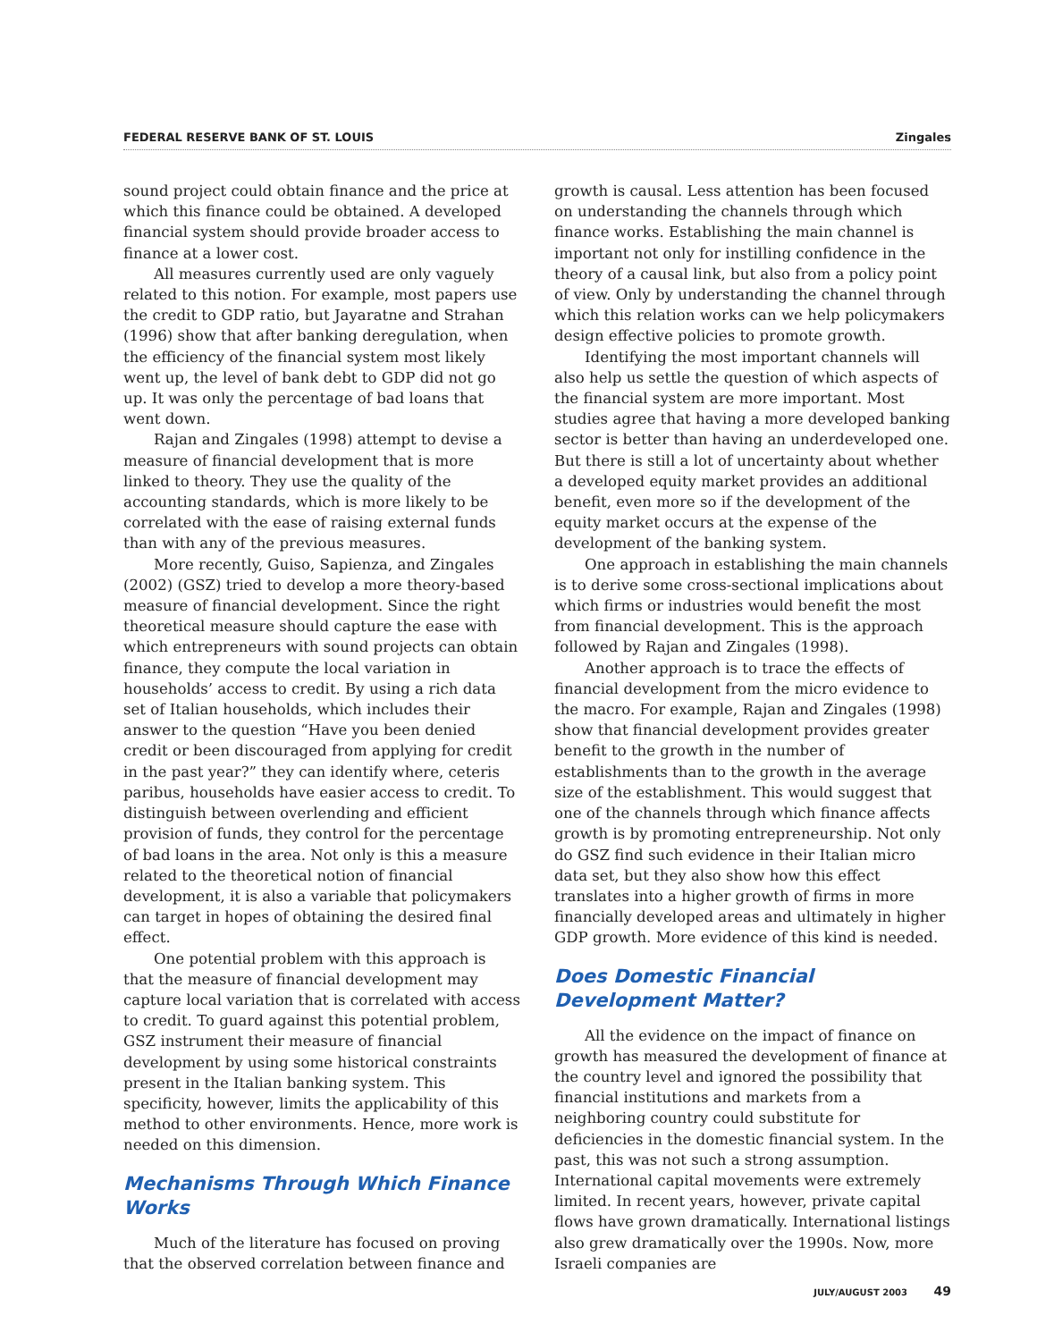FEDERAL RESERVE BANK OF ST. LOUIS Zingales
sound project could obtain finance and the price at which this finance could be obtained. A developed financial system should provide broader access to finance at a lower cost.
All measures currently used are only vaguely related to this notion. For example, most papers use the credit to GDP ratio, but Jayaratne and Strahan (1996) show that after banking deregulation, when the efficiency of the financial system most likely went up, the level of bank debt to GDP did not go up. It was only the percentage of bad loans that went down.
Rajan and Zingales (1998) attempt to devise a measure of financial development that is more linked to theory. They use the quality of the accounting standards, which is more likely to be correlated with the ease of raising external funds than with any of the previous measures.
More recently, Guiso, Sapienza, and Zingales (2002) (GSZ) tried to develop a more theory-based measure of financial development. Since the right theoretical measure should capture the ease with which entrepreneurs with sound projects can obtain finance, they compute the local variation in households’ access to credit. By using a rich data set of Italian households, which includes their answer to the question “Have you been denied credit or been discouraged from applying for credit in the past year?” they can identify where, ceteris paribus, households have easier access to credit. To distinguish between overlending and efficient provision of funds, they control for the percentage of bad loans in the area. Not only is this a measure related to the theoretical notion of financial development, it is also a variable that policymakers can target in hopes of obtaining the desired final effect.
One potential problem with this approach is that the measure of financial development may capture local variation that is correlated with access to credit. To guard against this potential problem, GSZ instrument their measure of financial development by using some historical constraints present in the Italian banking system. This specificity, however, limits the applicability of this method to other environments. Hence, more work is needed on this dimension.
Mechanisms Through Which Finance Works
Much of the literature has focused on proving that the observed correlation between finance and
growth is causal. Less attention has been focused on understanding the channels through which finance works. Establishing the main channel is important not only for instilling confidence in the theory of a causal link, but also from a policy point of view. Only by understanding the channel through which this relation works can we help policymakers design effective policies to promote growth.
Identifying the most important channels will also help us settle the question of which aspects of the financial system are more important. Most studies agree that having a more developed banking sector is better than having an underdeveloped one. But there is still a lot of uncertainty about whether a developed equity market provides an additional benefit, even more so if the development of the equity market occurs at the expense of the development of the banking system.
One approach in establishing the main channels is to derive some cross-sectional implications about which firms or industries would benefit the most from financial development. This is the approach followed by Rajan and Zingales (1998).
Another approach is to trace the effects of financial development from the micro evidence to the macro. For example, Rajan and Zingales (1998) show that financial development provides greater benefit to the growth in the number of establishments than to the growth in the average size of the establishment. This would suggest that one of the channels through which finance affects growth is by promoting entrepreneurship. Not only do GSZ find such evidence in their Italian micro data set, but they also show how this effect translates into a higher growth of firms in more financially developed areas and ultimately in higher GDP growth. More evidence of this kind is needed.
Does Domestic Financial Development Matter?
All the evidence on the impact of finance on growth has measured the development of finance at the country level and ignored the possibility that financial institutions and markets from a neighboring country could substitute for deficiencies in the domestic financial system. In the past, this was not such a strong assumption. International capital movements were extremely limited. In recent years, however, private capital flows have grown dramatically. International listings also grew dramatically over the 1990s. Now, more Israeli companies are
JULY/AUGUST 2003 49